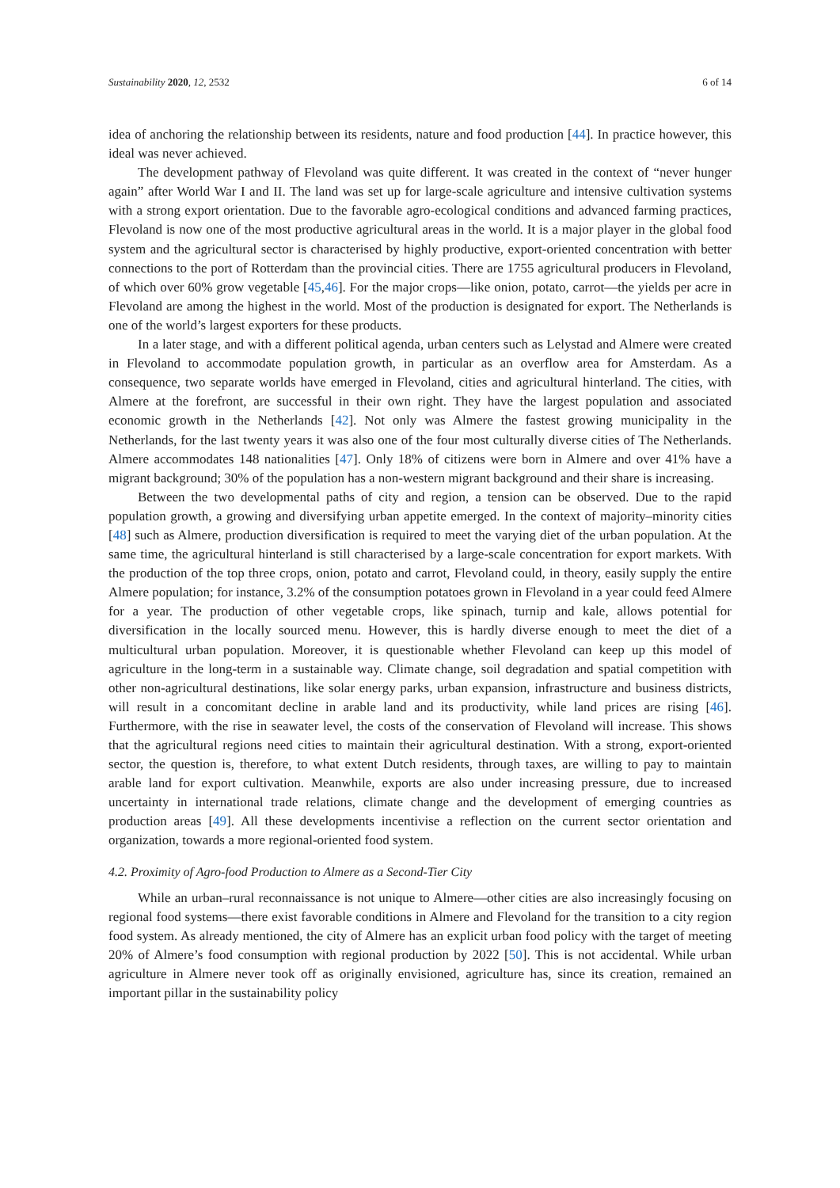Sustainability 2020, 12, 2532 6 of 14
idea of anchoring the relationship between its residents, nature and food production [44]. In practice however, this ideal was never achieved.
The development pathway of Flevoland was quite different. It was created in the context of “never hunger again” after World War I and II. The land was set up for large-scale agriculture and intensive cultivation systems with a strong export orientation. Due to the favorable agro-ecological conditions and advanced farming practices, Flevoland is now one of the most productive agricultural areas in the world. It is a major player in the global food system and the agricultural sector is characterised by highly productive, export-oriented concentration with better connections to the port of Rotterdam than the provincial cities. There are 1755 agricultural producers in Flevoland, of which over 60% grow vegetable [45,46]. For the major crops—like onion, potato, carrot—the yields per acre in Flevoland are among the highest in the world. Most of the production is designated for export. The Netherlands is one of the world’s largest exporters for these products.
In a later stage, and with a different political agenda, urban centers such as Lelystad and Almere were created in Flevoland to accommodate population growth, in particular as an overflow area for Amsterdam. As a consequence, two separate worlds have emerged in Flevoland, cities and agricultural hinterland. The cities, with Almere at the forefront, are successful in their own right. They have the largest population and associated economic growth in the Netherlands [42]. Not only was Almere the fastest growing municipality in the Netherlands, for the last twenty years it was also one of the four most culturally diverse cities of The Netherlands. Almere accommodates 148 nationalities [47]. Only 18% of citizens were born in Almere and over 41% have a migrant background; 30% of the population has a non-western migrant background and their share is increasing.
Between the two developmental paths of city and region, a tension can be observed. Due to the rapid population growth, a growing and diversifying urban appetite emerged. In the context of majority–minority cities [48] such as Almere, production diversification is required to meet the varying diet of the urban population. At the same time, the agricultural hinterland is still characterised by a large-scale concentration for export markets. With the production of the top three crops, onion, potato and carrot, Flevoland could, in theory, easily supply the entire Almere population; for instance, 3.2% of the consumption potatoes grown in Flevoland in a year could feed Almere for a year. The production of other vegetable crops, like spinach, turnip and kale, allows potential for diversification in the locally sourced menu. However, this is hardly diverse enough to meet the diet of a multicultural urban population. Moreover, it is questionable whether Flevoland can keep up this model of agriculture in the long-term in a sustainable way. Climate change, soil degradation and spatial competition with other non-agricultural destinations, like solar energy parks, urban expansion, infrastructure and business districts, will result in a concomitant decline in arable land and its productivity, while land prices are rising [46]. Furthermore, with the rise in seawater level, the costs of the conservation of Flevoland will increase. This shows that the agricultural regions need cities to maintain their agricultural destination. With a strong, export-oriented sector, the question is, therefore, to what extent Dutch residents, through taxes, are willing to pay to maintain arable land for export cultivation. Meanwhile, exports are also under increasing pressure, due to increased uncertainty in international trade relations, climate change and the development of emerging countries as production areas [49]. All these developments incentivise a reflection on the current sector orientation and organization, towards a more regional-oriented food system.
4.2. Proximity of Agro-food Production to Almere as a Second-Tier City
While an urban–rural reconnaissance is not unique to Almere—other cities are also increasingly focusing on regional food systems—there exist favorable conditions in Almere and Flevoland for the transition to a city region food system. As already mentioned, the city of Almere has an explicit urban food policy with the target of meeting 20% of Almere’s food consumption with regional production by 2022 [50]. This is not accidental. While urban agriculture in Almere never took off as originally envisioned, agriculture has, since its creation, remained an important pillar in the sustainability policy